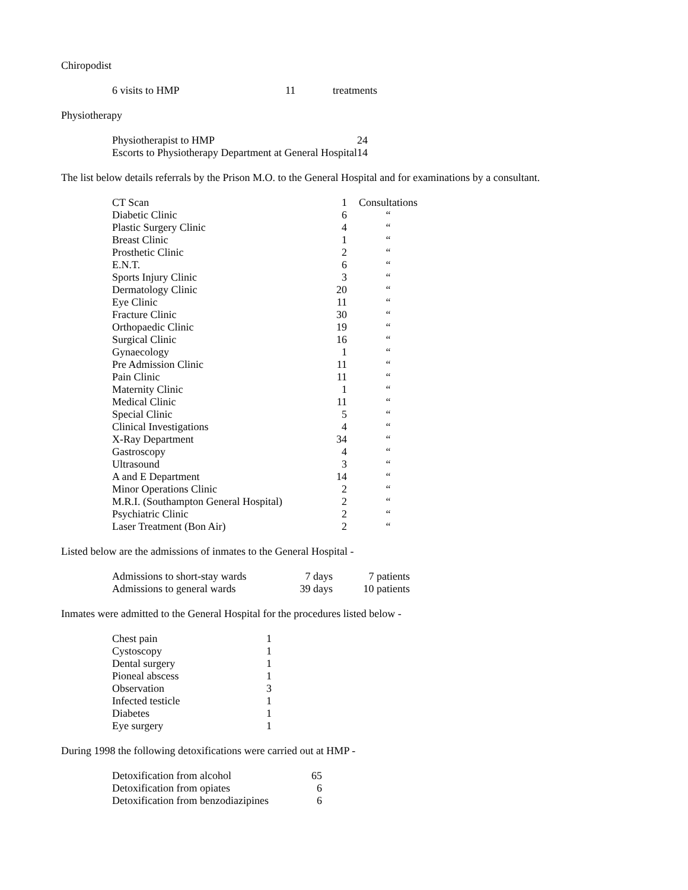Chiropodist
| 6 visits to HMP | 11 | treatments |
Physiotherapy
| Physiotherapist to HMP | 24 |
| Escorts to Physiotherapy Department at General Hospital | 14 |
The list below details referrals by the Prison M.O. to the General Hospital and for examinations by a consultant.
| CT Scan | 1 | | Consultations |
| Diabetic Clinic | 6 | | “ |
| Plastic Surgery Clinic | 4 | | “ |
| Breast Clinic | 1 | | “ |
| Prosthetic Clinic | 2 | | “ |
| E.N.T. | 6 | | “ |
| Sports Injury Clinic | 3 | | “ |
| Dermatology Clinic | 20 | | “ |
| Eye Clinic | 11 | | “ |
| Fracture Clinic | 30 | | “ |
| Orthopaedic Clinic | 19 | | “ |
| Surgical Clinic | 16 | | “ |
| Gynaecology | 1 | | “ |
| Pre Admission Clinic | 11 | | “ |
| Pain Clinic | 11 | | “ |
| Maternity Clinic | 1 | | “ |
| Medical Clinic | 11 | | “ |
| Special Clinic | 5 | | “ |
| Clinical Investigations | 4 | | “ |
| X-Ray Department | 34 | | “ |
| Gastroscopy | 4 | | “ |
| Ultrasound | 3 | | “ |
| A and E Department | 14 | | “ |
| Minor Operations Clinic | 2 | | “ |
| M.R.I. (Southampton General Hospital) | 2 | | “ |
| Psychiatric Clinic | 2 | | “ |
| Laser Treatment (Bon Air) | 2 | | “ |
Listed below are the admissions of inmates to the General Hospital -
| Admissions to short-stay wards | 7 days | 7 patients |
| Admissions to general wards | 39 days | 10 patients |
Inmates were admitted to the General Hospital for the procedures listed below -
| Chest pain | 1 |
| Cystoscopy | 1 |
| Dental surgery | 1 |
| Pioneal abscess | 1 |
| Observation | 3 |
| Infected testicle | 1 |
| Diabetes | 1 |
| Eye surgery | 1 |
During 1998 the following detoxifications were carried out at HMP -
| Detoxification from alcohol | 65 |
| Detoxification from opiates | 6 |
| Detoxification from benzodiazipines | 6 |